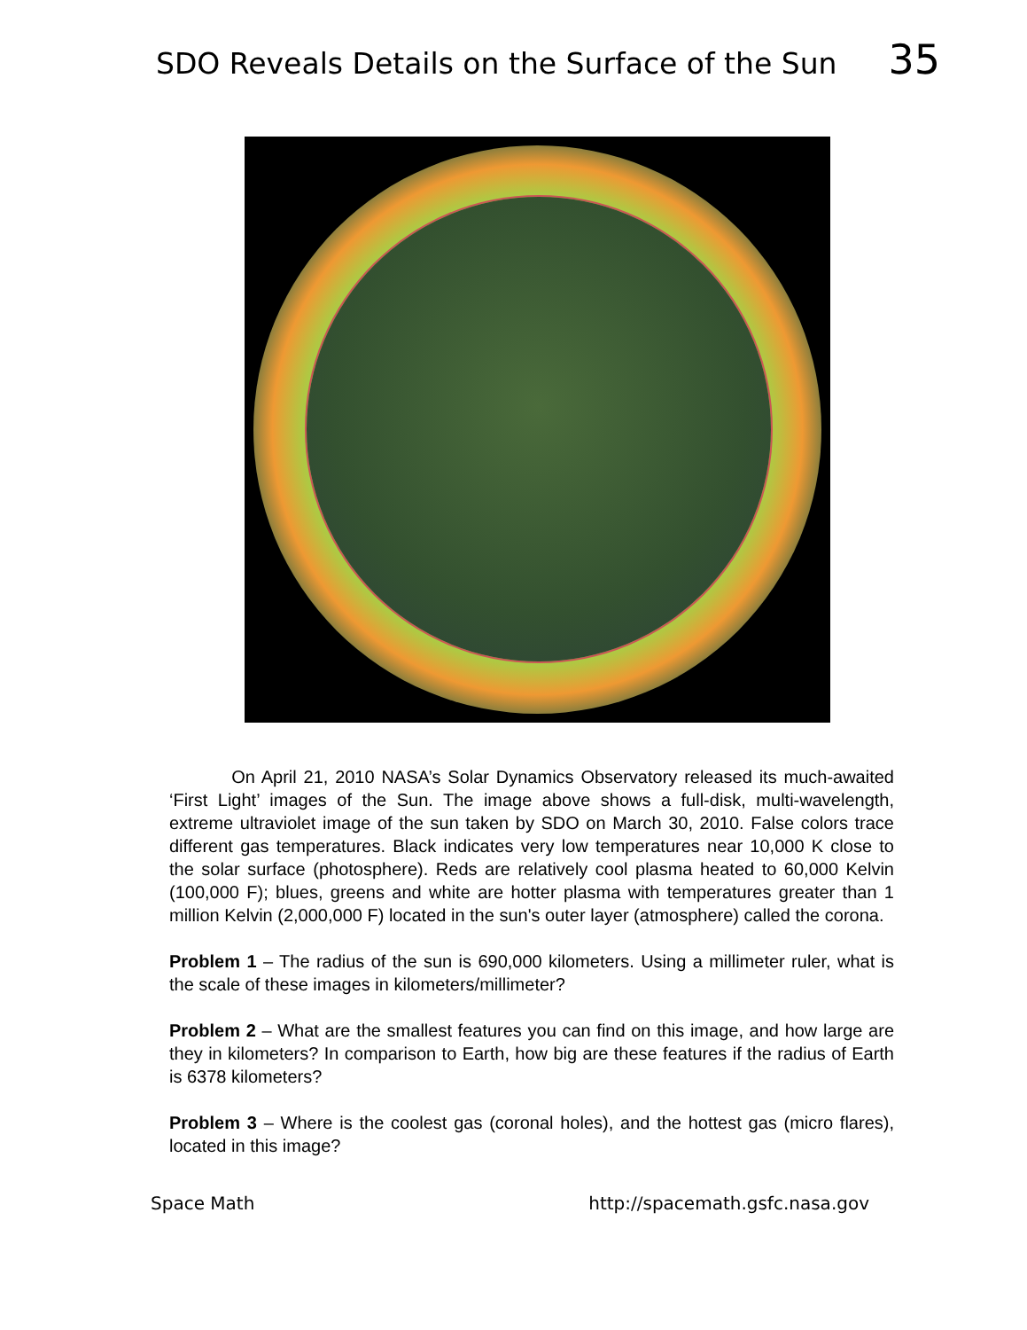SDO Reveals Details on the Surface of the Sun 35
On April 21, 2010 NASA’s Solar Dynamics Observatory released its much-awaited ‘First Light’ images of the Sun. The image above shows a full-disk, multi-wavelength, extreme ultraviolet image of the sun taken by SDO on March 30, 2010. False colors trace different gas temperatures. Black indicates very low temperatures near 10,000 K close to the solar surface (photosphere). Reds are relatively cool plasma heated to 60,000 Kelvin (100,000 F); blues, greens and white are hotter plasma with temperatures greater than 1 million Kelvin (2,000,000 F) located in the sun's outer layer (atmosphere) called the corona.
Problem 1 – The radius of the sun is 690,000 kilometers. Using a millimeter ruler, what is the scale of these images in kilometers/millimeter?
Problem 2 – What are the smallest features you can find on this image, and how large are they in kilometers? In comparison to Earth, how big are these features if the radius of Earth is 6378 kilometers?
Problem 3 – Where is the coolest gas (coronal holes), and the hottest gas (micro flares), located in this image?
Space Math http://spacemath.gsfc.nasa.gov